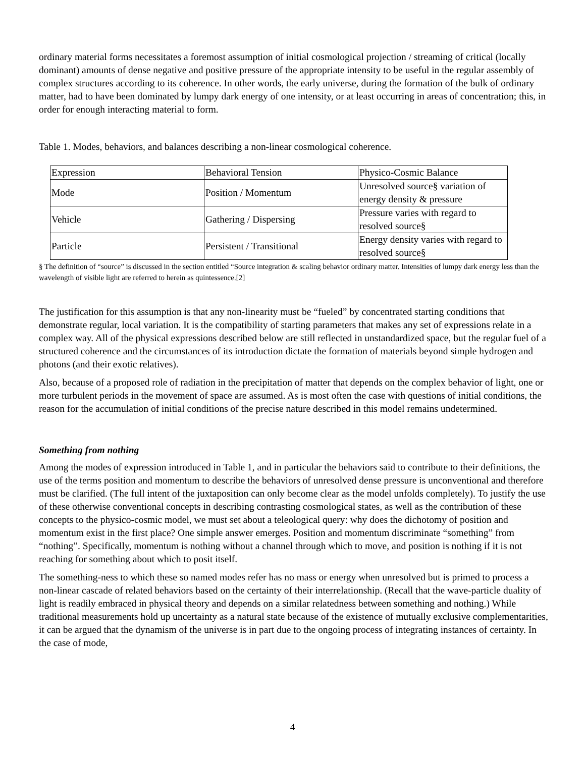ordinary material forms necessitates a foremost assumption of initial cosmological projection / streaming of critical (locally dominant) amounts of dense negative and positive pressure of the appropriate intensity to be useful in the regular assembly of complex structures according to its coherence. In other words, the early universe, during the formation of the bulk of ordinary matter, had to have been dominated by lumpy dark energy of one intensity, or at least occurring in areas of concentration; this, in order for enough interacting material to form.
Table 1. Modes, behaviors, and balances describing a non-linear cosmological coherence.
| Expression | Behavioral Tension | Physico-Cosmic Balance |
| Mode | Position / Momentum | Unresolved source§ variation of energy density & pressure |
| Vehicle | Gathering / Dispersing | Pressure varies with regard to resolved source§ |
| Particle | Persistent / Transitional | Energy density varies with regard to resolved source§ |
§ The definition of “source” is discussed in the section entitled “Source integration & scaling behavior ordinary matter. Intensities of lumpy dark energy less than the wavelength of visible light are referred to herein as quintessence.[2]
The justification for this assumption is that any non-linearity must be “fueled” by concentrated starting conditions that demonstrate regular, local variation. It is the compatibility of starting parameters that makes any set of expressions relate in a complex way. All of the physical expressions described below are still reflected in unstandardized space, but the regular fuel of a structured coherence and the circumstances of its introduction dictate the formation of materials beyond simple hydrogen and photons (and their exotic relatives).
Also, because of a proposed role of radiation in the precipitation of matter that depends on the complex behavior of light, one or more turbulent periods in the movement of space are assumed. As is most often the case with questions of initial conditions, the reason for the accumulation of initial conditions of the precise nature described in this model remains undetermined.
Something from nothing
Among the modes of expression introduced in Table 1, and in particular the behaviors said to contribute to their definitions, the use of the terms position and momentum to describe the behaviors of unresolved dense pressure is unconventional and therefore must be clarified. (The full intent of the juxtaposition can only become clear as the model unfolds completely). To justify the use of these otherwise conventional concepts in describing contrasting cosmological states, as well as the contribution of these concepts to the physico-cosmic model, we must set about a teleological query: why does the dichotomy of position and momentum exist in the first place? One simple answer emerges. Position and momentum discriminate “something” from “nothing”. Specifically, momentum is nothing without a channel through which to move, and position is nothing if it is not reaching for something about which to posit itself.
The something-ness to which these so named modes refer has no mass or energy when unresolved but is primed to process a non-linear cascade of related behaviors based on the certainty of their interrelationship. (Recall that the wave-particle duality of light is readily embraced in physical theory and depends on a similar relatedness between something and nothing.) While traditional measurements hold up uncertainty as a natural state because of the existence of mutually exclusive complementarities, it can be argued that the dynamism of the universe is in part due to the ongoing process of integrating instances of certainty. In the case of mode,
4